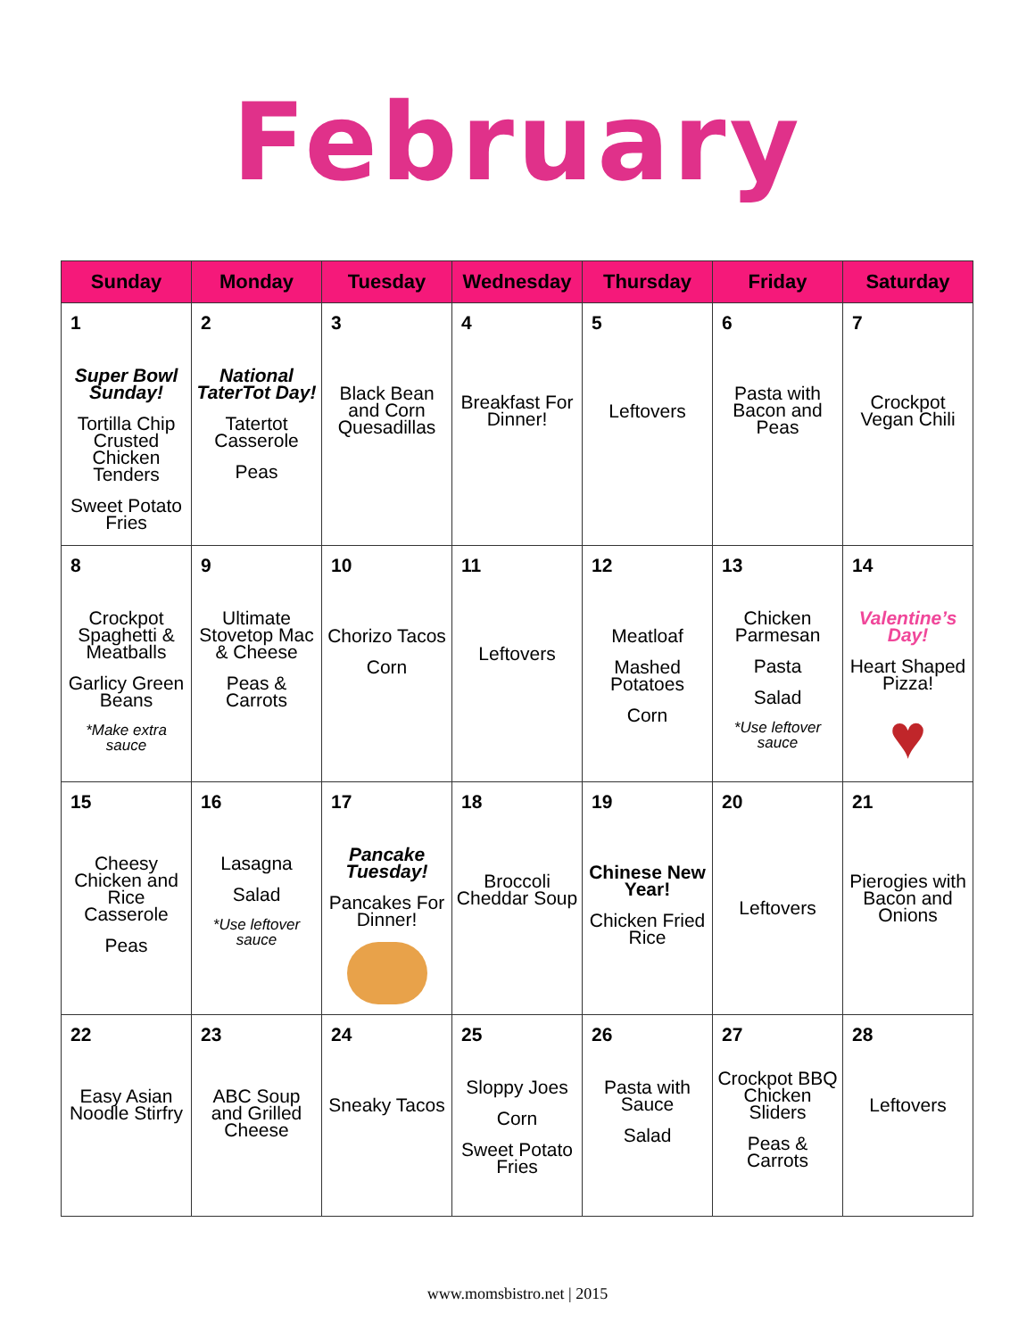February
| Sunday | Monday | Tuesday | Wednesday | Thursday | Friday | Saturday |
| --- | --- | --- | --- | --- | --- | --- |
| 1 Super Bowl Sunday! Tortilla Chip Crusted Chicken Tenders Sweet Potato Fries | 2 National TaterTot Day! Tatertot Casserole Peas | 3 Black Bean and Corn Quesadillas | 4 Breakfast For Dinner! | 5 Leftovers | 6 Pasta with Bacon and Peas | 7 Crockpot Vegan Chili |
| 8 Crockpot Spaghetti & Meatballs Garlicy Green Beans *Make extra sauce | 9 Ultimate Stovetop Mac & Cheese Peas & Carrots | 10 Chorizo Tacos Corn | 11 Leftovers | 12 Meatloaf Mashed Potatoes Corn | 13 Chicken Parmesan Pasta Salad *Use leftover sauce | 14 Valentine’s Day! Heart Shaped Pizza! ♥ |
| 15 Cheesy Chicken and Rice Casserole Peas | 16 Lasagna Salad *Use leftover sauce | 17 Pancake Tuesday! Pancakes For Dinner! | 18 Broccoli Cheddar Soup | 19 Chinese New Year! Chicken Fried Rice | 20 Leftovers | 21 Pierogies with Bacon and Onions |
| 22 Easy Asian Noodle Stirfry | 23 ABC Soup and Grilled Cheese | 24 Sneaky Tacos | 25 Sloppy Joes Corn Sweet Potato Fries | 26 Pasta with Sauce Salad | 27 Crockpot BBQ Chicken Sliders Peas & Carrots | 28 Leftovers |
www.momsbistro.net | 2015